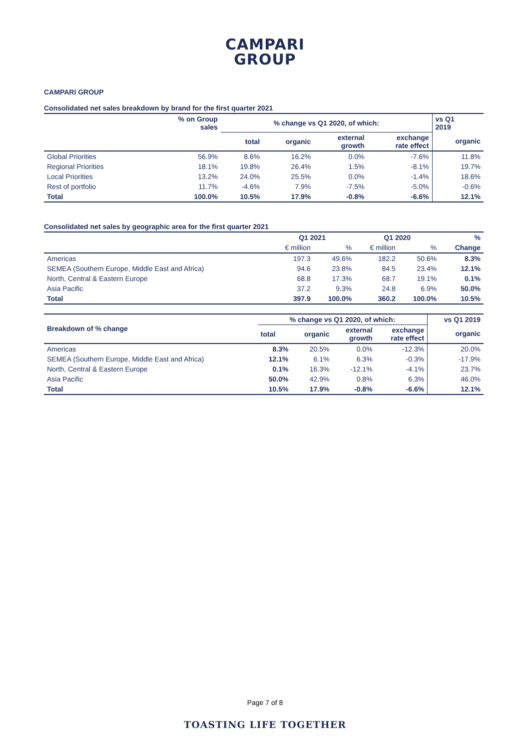CAMPARI
GROUP
CAMPARI GROUP
Consolidated net sales breakdown by brand for the first quarter 2021
| | % on Group sales | % change vs Q1 2020, of which: | | | | vs Q1 2019 |
| --- | --- | --- | --- | --- | --- | --- |
| | | total | organic | external growth | exchange rate effect | organic |
| Global Priorities | 56.9% | 8.6% | 16.2% | 0.0% | -7.6% | 11.8% |
| Regional Priorities | 18.1% | 19.8% | 26.4% | 1.5% | -8.1% | 19.7% |
| Local Priorities | 13.2% | 24.0% | 25.5% | 0.0% | -1.4% | 18.6% |
| Rest of portfolio | 11.7% | -4.6% | 7.9% | -7.5% | -5.0% | -0.6% |
| Total | 100.0% | 10.5% | 17.9% | -0.8% | -6.6% | 12.1% |
Consolidated net sales by geographic area for the first quarter 2021
| | Q1 2021 | | Q1 2020 | | % |
| --- | --- | --- | --- | --- | --- |
| | € million | % | € million | % | Change |
| Americas | 197.3 | 49.6% | 182.2 | 50.6% | 8.3% |
| SEMEA (Southern Europe, Middle East and Africa) | 94.6 | 23.8% | 84.5 | 23.4% | 12.1% |
| North, Central & Eastern Europe | 68.8 | 17.3% | 68.7 | 19.1% | 0.1% |
| Asia Pacific | 37.2 | 9.3% | 24.8 | 6.9% | 50.0% |
| Total | 397.9 | 100.0% | 360.2 | 100.0% | 10.5% |
| Breakdown of % change | % change vs Q1 2020, of which: | | | | vs Q1 2019 |
| --- | --- | --- | --- | --- | --- |
| | total | organic | external growth | exchange rate effect | organic |
| Americas | 8.3% | 20.5% | 0.0% | -12.3% | 20.0% |
| SEMEA (Southern Europe, Middle East and Africa) | 12.1% | 6.1% | 6.3% | -0.3% | -17.9% |
| North, Central & Eastern Europe | 0.1% | 16.3% | -12.1% | -4.1% | 23.7% |
| Asia Pacific | 50.0% | 42.9% | 0.8% | 6.3% | 46.0% |
| Total | 10.5% | 17.9% | -0.8% | -6.6% | 12.1% |
Page 7 of 8
TOASTING LIFE TOGETHER